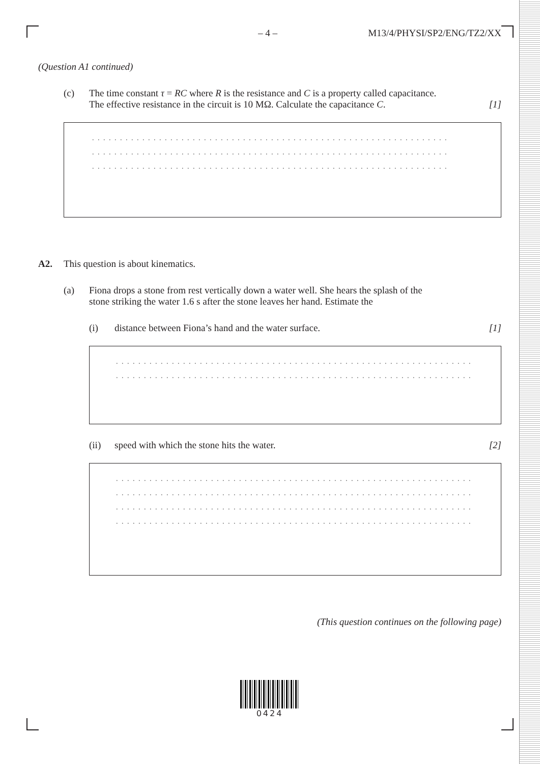– 4 – M13/4/PHYSI/SP2/ENG/TZ2/XX
(Question A1 continued)
(c) The time constant τ = RC where R is the resistance and C is a property called capacitance.
The effective resistance in the circuit is 10 MΩ. Calculate the capacitance C. [1]
. . . . . . . . . . . . . . . . . . . . . . . . . . . . . . . . . . . . . . . . . . . . . . . . . . . . . . . . . . . . . . . . . . . .
. . . . . . . . . . . . . . . . . . . . . . . . . . . . . . . . . . . . . . . . . . . . . . . . . . . . . . . . . . . . . . . . . . . .
. . . . . . . . . . . . . . . . . . . . . . . . . . . . . . . . . . . . . . . . . . . . . . . . . . . . . . . . . . . . . . . . . . . .
A2. This question is about kinematics.
(a) Fiona drops a stone from rest vertically down a water well. She hears the splash of the
stone striking the water 1.6 s after the stone leaves her hand. Estimate the
(i) distance between Fiona’s hand and the water surface. [1]
. . . . . . . . . . . . . . . . . . . . . . . . . . . . . . . . . . . . . . . . . . . . . . . . . . . . . . . . . . . . . . . . . . . .
. . . . . . . . . . . . . . . . . . . . . . . . . . . . . . . . . . . . . . . . . . . . . . . . . . . . . . . . . . . . . . . . . . . .
(ii) speed with which the stone hits the water. [2]
. . . . . . . . . . . . . . . . . . . . . . . . . . . . . . . . . . . . . . . . . . . . . . . . . . . . . . . . . . . . . . . . . . . .
. . . . . . . . . . . . . . . . . . . . . . . . . . . . . . . . . . . . . . . . . . . . . . . . . . . . . . . . . . . . . . . . . . . .
. . . . . . . . . . . . . . . . . . . . . . . . . . . . . . . . . . . . . . . . . . . . . . . . . . . . . . . . . . . . . . . . . . . .
. . . . . . . . . . . . . . . . . . . . . . . . . . . . . . . . . . . . . . . . . . . . . . . . . . . . . . . . . . . . . . . . . . . .
(This question continues on the following page)
0424